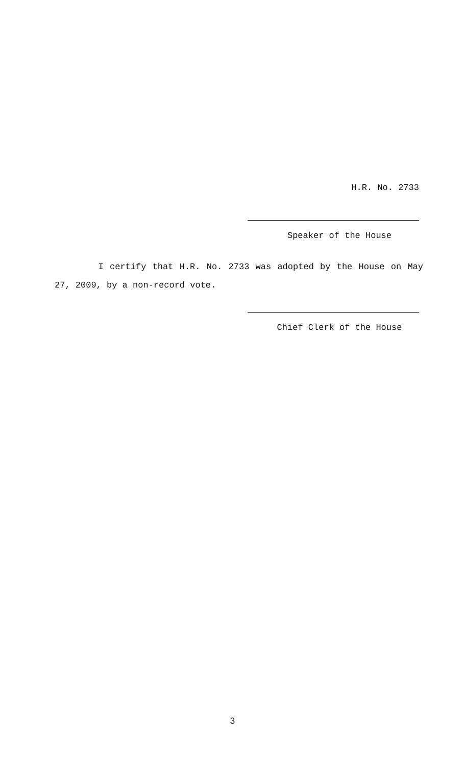H.R. No. 2733
Speaker of the House
I certify that H.R. No. 2733 was adopted by the House on May 27, 2009, by a non-record vote.
Chief Clerk of the House
3